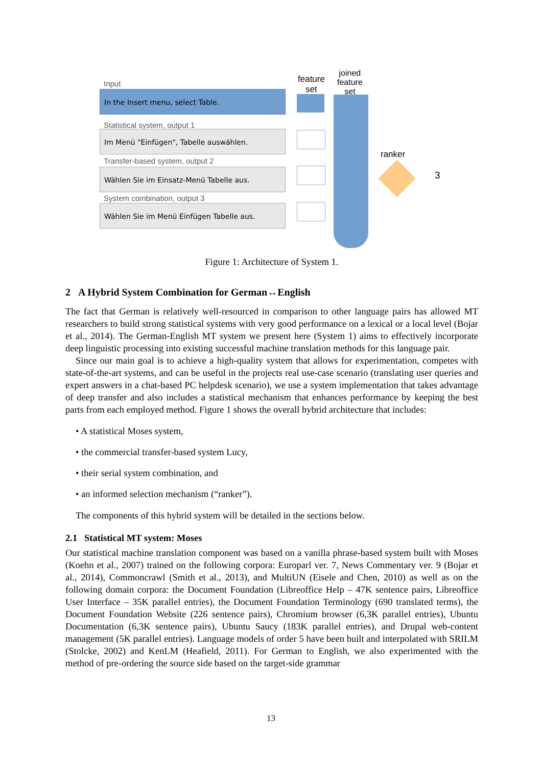Input
In the Insert menu, select Table.
Statistical system, output 1
Im Menü "Einfügen", Tabelle auswählen.
Transfer-based system, output 2
Wählen Sie im Einsatz-Menü Tabelle aus.
System combination, output 3
Wählen Sie im Menü Einfügen Tabelle aus.
feature
set
joined
feature
set
ranker
3
Figure 1: Architecture of System 1.
2 A Hybrid System Combination for German↔English
The fact that German is relatively well-resourced in comparison to other language pairs has allowed MT researchers to build strong statistical systems with very good performance on a lexical or a local level (Bojar et al., 2014). The German-English MT system we present here (System 1) aims to effectively incorporate deep linguistic processing into existing successful machine translation methods for this language pair.
Since our main goal is to achieve a high-quality system that allows for experimentation, competes with state-of-the-art systems, and can be useful in the projects real use-case scenario (translating user queries and expert answers in a chat-based PC helpdesk scenario), we use a system implementation that takes advantage of deep transfer and also includes a statistical mechanism that enhances performance by keeping the best parts from each employed method. Figure 1 shows the overall hybrid architecture that includes:
• A statistical Moses system,
• the commercial transfer-based system Lucy,
• their serial system combination, and
• an informed selection mechanism (“ranker”).
The components of this hybrid system will be detailed in the sections below.
2.1 Statistical MT system: Moses
Our statistical machine translation component was based on a vanilla phrase-based system built with Moses (Koehn et al., 2007) trained on the following corpora: Europarl ver. 7, News Commentary ver. 9 (Bojar et al., 2014), Commoncrawl (Smith et al., 2013), and MultiUN (Eisele and Chen, 2010) as well as on the following domain corpora: the Document Foundation (Libreoffice Help – 47K sentence pairs, Libreoffice User Interface – 35K parallel entries), the Document Foundation Terminology (690 translated terms), the Document Foundation Website (226 sentence pairs), Chromium browser (6,3K parallel entries), Ubuntu Documentation (6,3K sentence pairs), Ubuntu Saucy (183K parallel entries), and Drupal web-content management (5K parallel entries). Language models of order 5 have been built and interpolated with SRILM (Stolcke, 2002) and KenLM (Heafield, 2011). For German to English, we also experimented with the method of pre-ordering the source side based on the target-side grammar
13